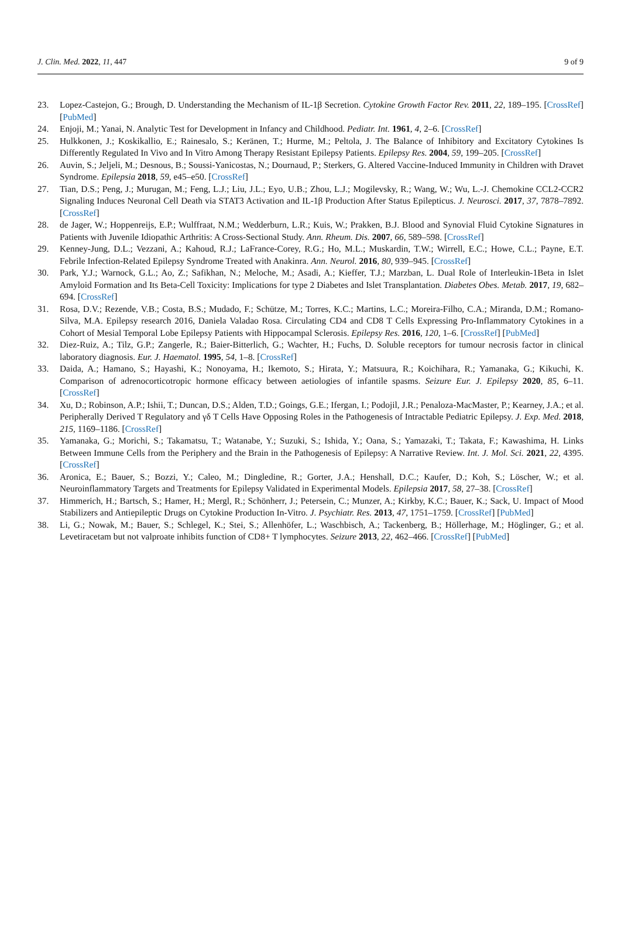J. Clin. Med. 2022, 11, 447 9 of 9
23. Lopez-Castejon, G.; Brough, D. Understanding the Mechanism of IL-1β Secretion. Cytokine Growth Factor Rev. 2011, 22, 189–195. [CrossRef] [PubMed]
24. Enjoji, M.; Yanai, N. Analytic Test for Development in Infancy and Childhood. Pediatr. Int. 1961, 4, 2–6. [CrossRef]
25. Hulkkonen, J.; Koskikallio, E.; Rainesalo, S.; Keränen, T.; Hurme, M.; Peltola, J. The Balance of Inhibitory and Excitatory Cytokines Is Differently Regulated In Vivo and In Vitro Among Therapy Resistant Epilepsy Patients. Epilepsy Res. 2004, 59, 199–205. [CrossRef]
26. Auvin, S.; Jeljeli, M.; Desnous, B.; Soussi-Yanicostas, N.; Dournaud, P.; Sterkers, G. Altered Vaccine-Induced Immunity in Children with Dravet Syndrome. Epilepsia 2018, 59, e45–e50. [CrossRef]
27. Tian, D.S.; Peng, J.; Murugan, M.; Feng, L.J.; Liu, J.L.; Eyo, U.B.; Zhou, L.J.; Mogilevsky, R.; Wang, W.; Wu, L.-J. Chemokine CCL2-CCR2 Signaling Induces Neuronal Cell Death via STAT3 Activation and IL-1β Production After Status Epilepticus. J. Neurosci. 2017, 37, 7878–7892. [CrossRef]
28. de Jager, W.; Hoppenreijs, E.P.; Wulffraat, N.M.; Wedderburn, L.R.; Kuis, W.; Prakken, B.J. Blood and Synovial Fluid Cytokine Signatures in Patients with Juvenile Idiopathic Arthritis: A Cross-Sectional Study. Ann. Rheum. Dis. 2007, 66, 589–598. [CrossRef]
29. Kenney-Jung, D.L.; Vezzani, A.; Kahoud, R.J.; LaFrance-Corey, R.G.; Ho, M.L.; Muskardin, T.W.; Wirrell, E.C.; Howe, C.L.; Payne, E.T. Febrile Infection-Related Epilepsy Syndrome Treated with Anakinra. Ann. Neurol. 2016, 80, 939–945. [CrossRef]
30. Park, Y.J.; Warnock, G.L.; Ao, Z.; Safikhan, N.; Meloche, M.; Asadi, A.; Kieffer, T.J.; Marzban, L. Dual Role of Interleukin-1Beta in Islet Amyloid Formation and Its Beta-Cell Toxicity: Implications for type 2 Diabetes and Islet Transplantation. Diabetes Obes. Metab. 2017, 19, 682–694. [CrossRef]
31. Rosa, D.V.; Rezende, V.B.; Costa, B.S.; Mudado, F.; Schütze, M.; Torres, K.C.; Martins, L.C.; Moreira-Filho, C.A.; Miranda, D.M.; Romano-Silva, M.A. Epilepsy research 2016, Daniela Valadao Rosa. Circulating CD4 and CD8 T Cells Expressing Pro-Inflammatory Cytokines in a Cohort of Mesial Temporal Lobe Epilepsy Patients with Hippocampal Sclerosis. Epilepsy Res. 2016, 120, 1–6. [CrossRef] [PubMed]
32. Diez-Ruiz, A.; Tilz, G.P.; Zangerle, R.; Baier-Bitterlich, G.; Wachter, H.; Fuchs, D. Soluble receptors for tumour necrosis factor in clinical laboratory diagnosis. Eur. J. Haematol. 1995, 54, 1–8. [CrossRef]
33. Daida, A.; Hamano, S.; Hayashi, K.; Nonoyama, H.; Ikemoto, S.; Hirata, Y.; Matsuura, R.; Koichihara, R.; Yamanaka, G.; Kikuchi, K. Comparison of adrenocorticotropic hormone efficacy between aetiologies of infantile spasms. Seizure Eur. J. Epilepsy 2020, 85, 6–11. [CrossRef]
34. Xu, D.; Robinson, A.P.; Ishii, T.; Duncan, D.S.; Alden, T.D.; Goings, G.E.; Ifergan, I.; Podojil, J.R.; Penaloza-MacMaster, P.; Kearney, J.A.; et al. Peripherally Derived T Regulatory and γδ T Cells Have Opposing Roles in the Pathogenesis of Intractable Pediatric Epilepsy. J. Exp. Med. 2018, 215, 1169–1186. [CrossRef]
35. Yamanaka, G.; Morichi, S.; Takamatsu, T.; Watanabe, Y.; Suzuki, S.; Ishida, Y.; Oana, S.; Yamazaki, T.; Takata, F.; Kawashima, H. Links Between Immune Cells from the Periphery and the Brain in the Pathogenesis of Epilepsy: A Narrative Review. Int. J. Mol. Sci. 2021, 22, 4395. [CrossRef]
36. Aronica, E.; Bauer, S.; Bozzi, Y.; Caleo, M.; Dingledine, R.; Gorter, J.A.; Henshall, D.C.; Kaufer, D.; Koh, S.; Löscher, W.; et al. Neuroinflammatory Targets and Treatments for Epilepsy Validated in Experimental Models. Epilepsia 2017, 58, 27–38. [CrossRef]
37. Himmerich, H.; Bartsch, S.; Hamer, H.; Mergl, R.; Schönherr, J.; Petersein, C.; Munzer, A.; Kirkby, K.C.; Bauer, K.; Sack, U. Impact of Mood Stabilizers and Antiepileptic Drugs on Cytokine Production In-Vitro. J. Psychiatr. Res. 2013, 47, 1751–1759. [CrossRef] [PubMed]
38. Li, G.; Nowak, M.; Bauer, S.; Schlegel, K.; Stei, S.; Allenhöfer, L.; Waschbisch, A.; Tackenberg, B.; Höllerhage, M.; Höglinger, G.; et al. Levetiracetam but not valproate inhibits function of CD8+ T lymphocytes. Seizure 2013, 22, 462–466. [CrossRef] [PubMed]